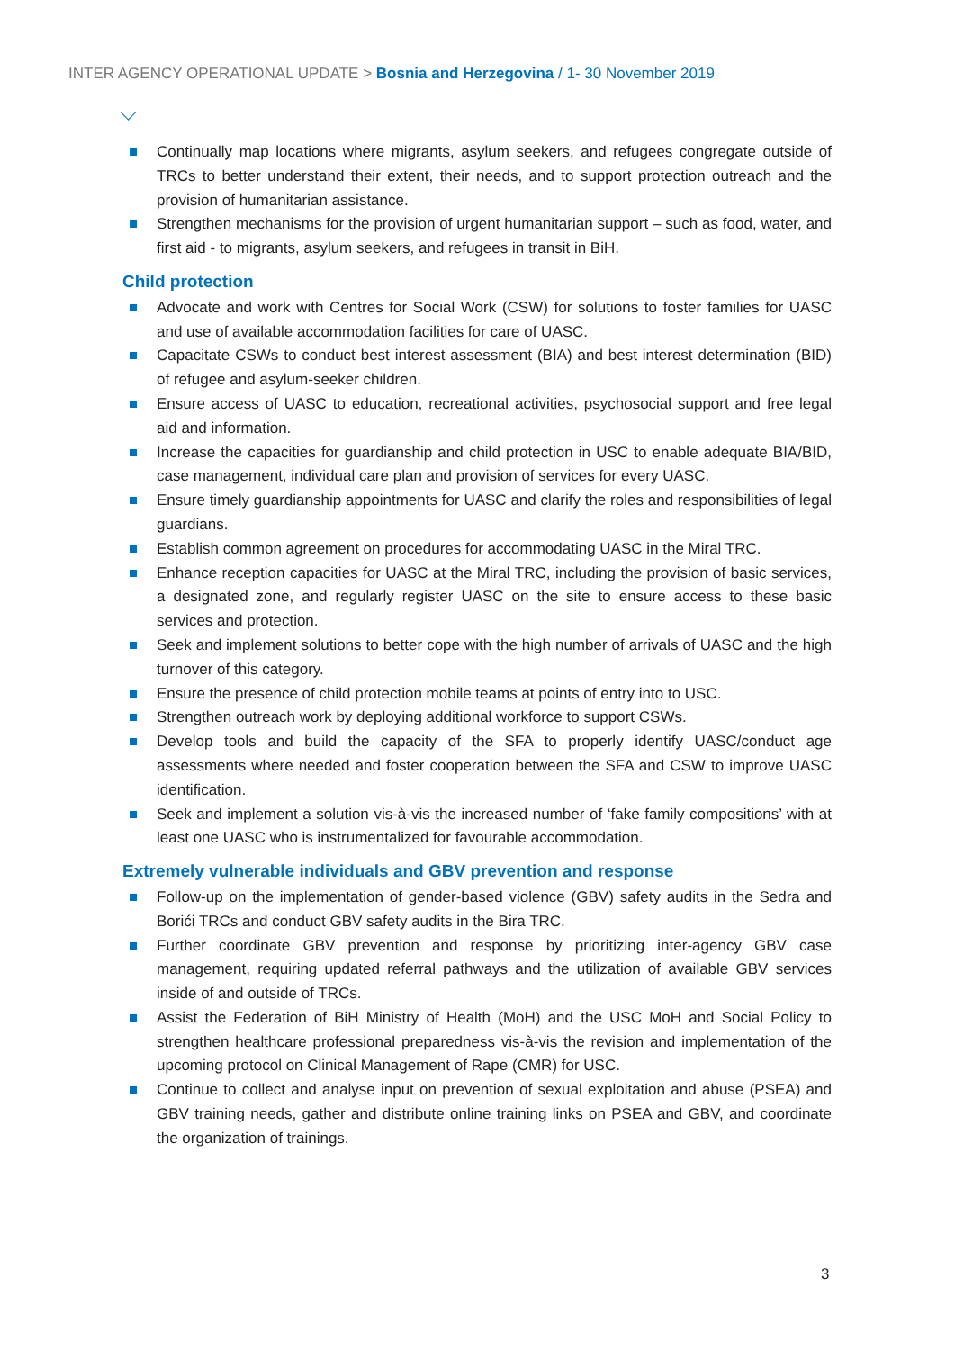INTER AGENCY OPERATIONAL UPDATE > Bosnia and Herzegovina / 1- 30 November 2019
Continually map locations where migrants, asylum seekers, and refugees congregate outside of TRCs to better understand their extent, their needs, and to support protection outreach and the provision of humanitarian assistance.
Strengthen mechanisms for the provision of urgent humanitarian support – such as food, water, and first aid - to migrants, asylum seekers, and refugees in transit in BiH.
Child protection
Advocate and work with Centres for Social Work (CSW) for solutions to foster families for UASC and use of available accommodation facilities for care of UASC.
Capacitate CSWs to conduct best interest assessment (BIA) and best interest determination (BID) of refugee and asylum-seeker children.
Ensure access of UASC to education, recreational activities, psychosocial support and free legal aid and information.
Increase the capacities for guardianship and child protection in USC to enable adequate BIA/BID, case management, individual care plan and provision of services for every UASC.
Ensure timely guardianship appointments for UASC and clarify the roles and responsibilities of legal guardians.
Establish common agreement on procedures for accommodating UASC in the Miral TRC.
Enhance reception capacities for UASC at the Miral TRC, including the provision of basic services, a designated zone, and regularly register UASC on the site to ensure access to these basic services and protection.
Seek and implement solutions to better cope with the high number of arrivals of UASC and the high turnover of this category.
Ensure the presence of child protection mobile teams at points of entry into to USC.
Strengthen outreach work by deploying additional workforce to support CSWs.
Develop tools and build the capacity of the SFA to properly identify UASC/conduct age assessments where needed and foster cooperation between the SFA and CSW to improve UASC identification.
Seek and implement a solution vis-à-vis the increased number of ‘fake family compositions’ with at least one UASC who is instrumentalized for favourable accommodation.
Extremely vulnerable individuals and GBV prevention and response
Follow-up on the implementation of gender-based violence (GBV) safety audits in the Sedra and Borići TRCs and conduct GBV safety audits in the Bira TRC.
Further coordinate GBV prevention and response by prioritizing inter-agency GBV case management, requiring updated referral pathways and the utilization of available GBV services inside of and outside of TRCs.
Assist the Federation of BiH Ministry of Health (MoH) and the USC MoH and Social Policy to strengthen healthcare professional preparedness vis-à-vis the revision and implementation of the upcoming protocol on Clinical Management of Rape (CMR) for USC.
Continue to collect and analyse input on prevention of sexual exploitation and abuse (PSEA) and GBV training needs, gather and distribute online training links on PSEA and GBV, and coordinate the organization of trainings.
3